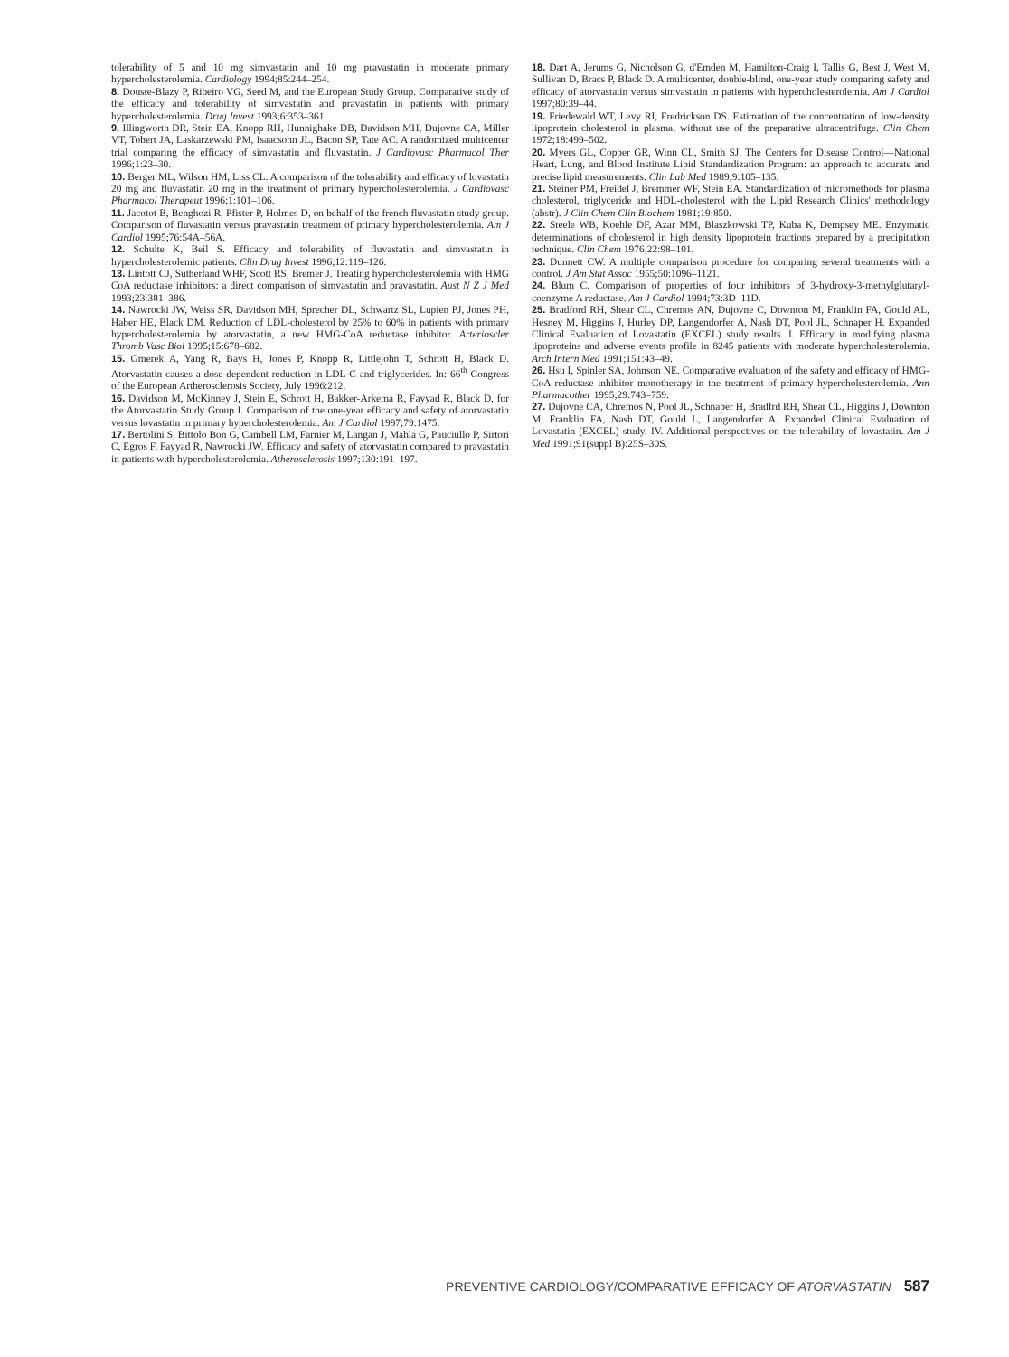tolerability of 5 and 10 mg simvastatin and 10 mg pravastatin in moderate primary hypercholesterolemia. Cardiology 1994;85:244–254.
8. Douste-Blazy P, Ribeiro VG, Seed M, and the European Study Group. Comparative study of the efficacy and tolerability of simvastatin and pravastatin in patients with primary hypercholesterolemia. Drug Invest 1993;6:353–361.
9. Illingworth DR, Stein EA, Knopp RH, Hunnighake DB, Davidson MH, Dujovne CA, Miller VT, Tobert JA, Laskarzewski PM, Isaacsohn JL, Bacon SP, Tate AC. A randomized multicenter trial comparing the efficacy of simvastatin and fluvastatin. J Cardiovasc Pharmacol Ther 1996;1:23–30.
10. Berger ML, Wilson HM, Liss CL. A comparison of the tolerability and efficacy of lovastatin 20 mg and fluvastatin 20 mg in the treatment of primary hypercholesterolemia. J Cardiovasc Pharmacol Therapeut 1996;1:101–106.
11. Jacotot B, Benghozi R, Pfister P, Holmes D, on behalf of the french fluvastatin study group. Comparison of fluvastatin versus pravastatin treatment of primary hypercholesterolemia. Am J Cardiol 1995;76:54A–56A.
12. Schulte K, Beil S. Efficacy and tolerability of fluvastatin and simvastatin in hypercholesterolemic patients. Clin Drug Invest 1996;12:119–126.
13. Lintott CJ, Sutherland WHF, Scott RS, Bremer J. Treating hypercholesterolemia with HMG CoA reductase inhibitors: a direct comparison of simvastatin and pravastatin. Aust N Z J Med 1993;23:381–386.
14. Nawrocki JW, Weiss SR, Davidson MH, Sprecher DL, Schwartz SL, Lupien PJ, Jones PH, Haber HE, Black DM. Reduction of LDL-cholesterol by 25% to 60% in patients with primary hypercholesterolemia by atorvastatin, a new HMG-CoA reductase inhibitor. Arterioscler Thromb Vasc Biol 1995;15:678–682.
15. Gmerek A, Yang R, Bays H, Jones P, Knopp R, Littlejohn T, Schrott H, Black D. Atorvastatin causes a dose-dependent reduction in LDL-C and triglycerides. In: 66<sup>th</sup> Congress of the European Artherosclerosis Society, July 1996:212.
16. Davidson M, McKinney J, Stein E, Schrott H, Bakker-Arkema R, Fayyad R, Black D, for the Atorvastatin Study Group I. Comparison of the one-year efficacy and safety of atorvastatin versus lovastatin in primary hypercholesterolemia. Am J Cardiol 1997;79:1475.
17. Bertolini S, Bittolo Bon G, Cambell LM, Farnier M, Langan J, Mahla G, Pauciullo P, Sirtori C, Egros F, Fayyad R, Nawrocki JW. Efficacy and safety of atorvastatin compared to pravastatin in patients with hypercholesterolemia. Atherosclerosis 1997;130:191–197.
18. Dart A, Jerums G, Nicholson G, d'Emden M, Hamilton-Craig I, Tallis G, Best J, West M, Sullivan D, Bracs P, Black D. A multicenter, double-blind, one-year study comparing safety and efficacy of atorvastatin versus simvastatin in patients with hypercholesterolemia. Am J Cardiol 1997;80:39–44.
19. Friedewald WT, Levy RI, Fredrickson DS. Estimation of the concentration of low-density lipoprotein cholesterol in plasma, without use of the preparative ultracentrifuge. Clin Chem 1972;18:499–502.
20. Myers GL, Copper GR, Winn CL, Smith SJ. The Centers for Disease Control—National Heart, Lung, and Blood Institute Lipid Standardization Program: an approach to accurate and precise lipid measurements. Clin Lab Med 1989;9:105–135.
21. Steiner PM, Freidel J, Bremmer WF, Stein EA. Standardization of micromethods for plasma cholesterol, triglyceride and HDL-cholesterol with the Lipid Research Clinics' methodology (abstr). J Clin Chem Clin Biochem 1981;19:850.
22. Steele WB, Koehle DF, Azar MM, Blaszkowski TP, Kuba K, Dempsey ME. Enzymatic determinations of cholesterol in high density lipoprotein fractions prepared by a precipitation technique. Clin Chem 1976;22:98–101.
23. Dunnett CW. A multiple comparison procedure for comparing several treatments with a control. J Am Stat Assoc 1955;50:1096–1121.
24. Blum C. Comparison of properties of four inhibitors of 3-hydroxy-3-methylglutaryl-coenzyme A reductase. Am J Cardiol 1994;73:3D–11D.
25. Bradford RH, Shear CL, Chremos AN, Dujovne C, Downton M, Franklin FA, Gould AL, Hesney M, Higgins J, Hurley DP, Langendorfer A, Nash DT, Pool JL, Schnaper H. Expanded Clinical Evaluation of Lovastatin (EXCEL) study results. I. Efficacy in modifying plasma lipoproteins and adverse events profile in 8245 patients with moderate hypercholesterolemia. Arch Intern Med 1991;151:43–49.
26. Hsu I, Spinler SA, Johnson NE. Comparative evaluation of the safety and efficacy of HMG-CoA reductase inhibitor monotherapy in the treatment of primary hypercholesterolemia. Ann Pharmacother 1995;29:743–759.
27. Dujovne CA, Chremos N, Pool JL, Schnaper H, Bradfrd RH, Shear CL, Higgins J, Downton M, Franklin FA, Nash DT, Gould L, Langendorfer A. Expanded Clinical Evaluation of Lovastatin (EXCEL) study. IV. Additional perspectives on the tolerability of lovastatin. Am J Med 1991;91(suppl B):25S–30S.
PREVENTIVE CARDIOLOGY/COMPARATIVE EFFICACY OF ATORVASTATIN 587